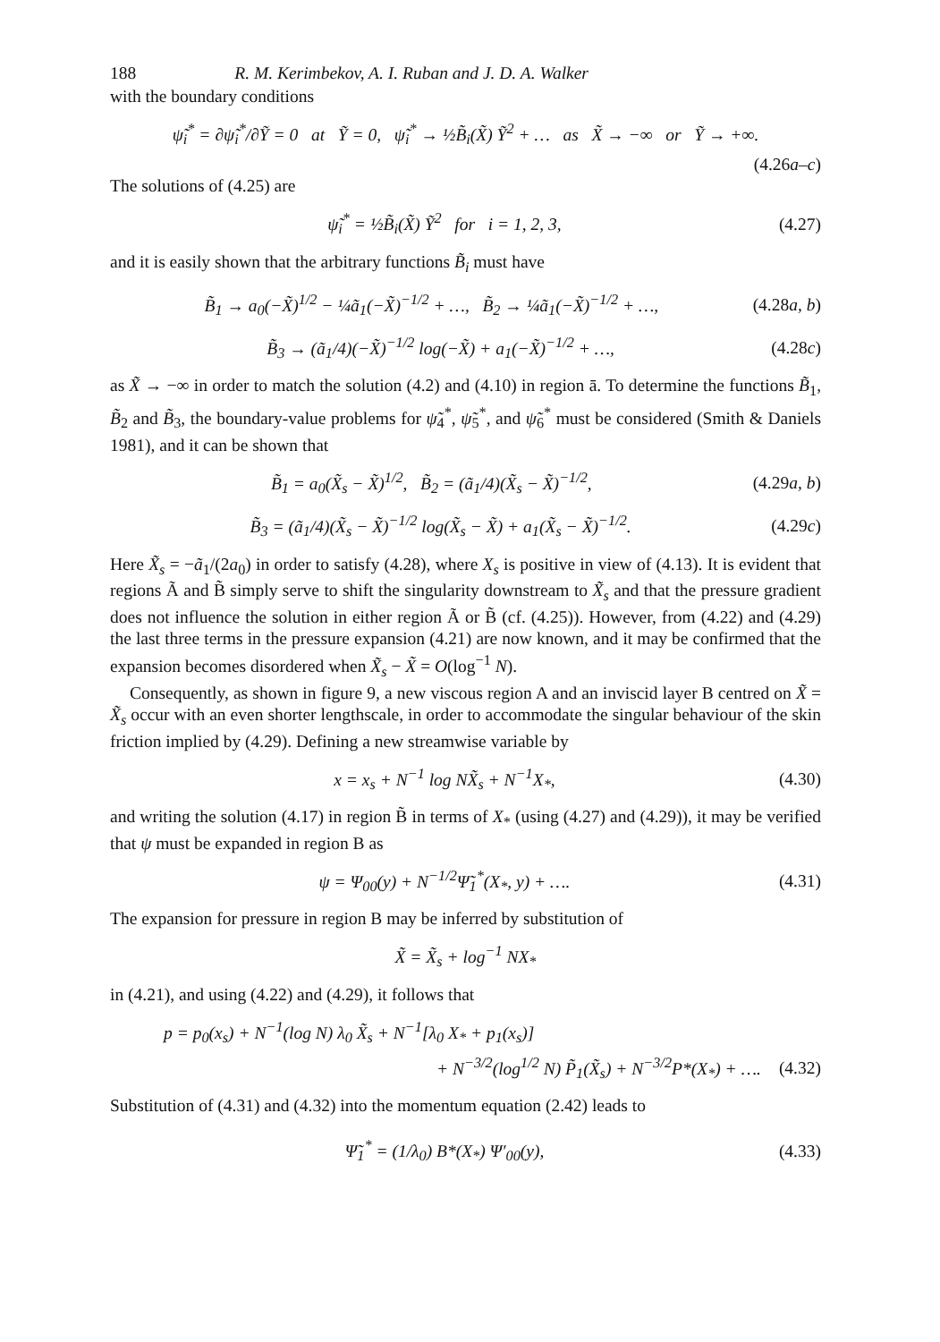188 R. M. Kerimbekov, A. I. Ruban and J. D. A. Walker
with the boundary conditions
ψ̃<sub>i</sub><sup>*</sup> = ∂ψ̃<sub>i</sub><sup>*</sup>/∂Ỹ = 0 at Ỹ = 0, ψ̃<sub>i</sub><sup>*</sup> → ½B̃<sub>i</sub>(X̃) Ỹ<sup>2</sup> + … as X̃ → −∞ or Ỹ → +∞.
(4.26a–c)
The solutions of (4.25) are
ψ̃<sub>i</sub><sup>*</sup> = ½B̃<sub>i</sub>(X̃) Ỹ<sup>2</sup> for i = 1, 2, 3, (4.27)
and it is easily shown that the arbitrary functions B̃<sub>i</sub> must have
B̃<sub>1</sub> → a<sub>0</sub>(−X̃)<sup>1/2</sup> − ¼ã<sub>1</sub>(−X̃)<sup>−1/2</sup> + …, B̃<sub>2</sub> → ¼ã<sub>1</sub>(−X̃)<sup>−1/2</sup> + …, (4.28a, b)
B̃<sub>3</sub> → (ã<sub>1</sub>/4)(−X̃)<sup>−1/2</sup> log(−X̃) + a<sub>1</sub>(−X̃)<sup>−1/2</sup> + …, (4.28c)
as X̃ → −∞ in order to match the solution (4.2) and (4.10) in region ā. To determine the functions B̃<sub>1</sub>, B̃<sub>2</sub> and B̃<sub>3</sub>, the boundary-value problems for ψ̃<sub>4</sub><sup>*</sup>, ψ̃<sub>5</sub><sup>*</sup>, and ψ̃<sub>6</sub><sup>*</sup> must be considered (Smith & Daniels 1981), and it can be shown that
B̃<sub>1</sub> = a<sub>0</sub>(X̃<sub>s</sub> − X̃)<sup>1/2</sup>, B̃<sub>2</sub> = (ã<sub>1</sub>/4)(X̃<sub>s</sub> − X̃)<sup>−1/2</sup>, (4.29a, b)
B̃<sub>3</sub> = (ã<sub>1</sub>/4)(X̃<sub>s</sub> − X̃)<sup>−1/2</sup> log(X̃<sub>s</sub> − X̃) + a<sub>1</sub>(X̃<sub>s</sub> − X̃)<sup>−1/2</sup>. (4.29c)
Here X̃<sub>s</sub> = −ã<sub>1</sub>/(2a<sub>0</sub>) in order to satisfy (4.28), where X<sub>s</sub> is positive in view of (4.13). It is evident that regions Ã and B̃ simply serve to shift the singularity downstream to X̃<sub>s</sub> and that the pressure gradient does not influence the solution in either region Ã or B̃ (cf. (4.25)). However, from (4.22) and (4.29) the last three terms in the pressure expansion (4.21) are now known, and it may be confirmed that the expansion becomes disordered when X̃<sub>s</sub> − X̃ = O(log<sup>−1</sup> N).
Consequently, as shown in figure 9, a new viscous region A and an inviscid layer B centred on X̃ = X̃<sub>s</sub> occur with an even shorter lengthscale, in order to accommodate the singular behaviour of the skin friction implied by (4.29). Defining a new streamwise variable by
x = x<sub>s</sub> + N<sup>−1</sup> log NX̃<sub>s</sub> + N<sup>−1</sup>X<sub>*</sub>, (4.30)
and writing the solution (4.17) in region B̃ in terms of X<sub>*</sub> (using (4.27) and (4.29)), it may be verified that ψ must be expanded in region B as
ψ = Ψ<sub>00</sub>(y) + N<sup>−1/2</sup>Ψ̃<sub>1</sub><sup>*</sup>(X<sub>*</sub>, y) + …. (4.31)
The expansion for pressure in region B may be inferred by substitution of
X̃ = X̃<sub>s</sub> + log<sup>−1</sup> NX<sub>*</sub>
in (4.21), and using (4.22) and (4.29), it follows that
p = p<sub>0</sub>(x<sub>s</sub>) + N<sup>−1</sup>(log N) λ<sub>0</sub> X̃<sub>s</sub> + N<sup>−1</sup>[λ<sub>0</sub> X<sub>*</sub> + p<sub>1</sub>(x<sub>s</sub>)]
+ N<sup>−3/2</sup>(log<sup>1/2</sup> N) P̃<sub>1</sub>(X̃<sub>s</sub>) + N<sup>−3/2</sup>P*(X<sub>*</sub>) + …. (4.32)
Substitution of (4.31) and (4.32) into the momentum equation (2.42) leads to
Ψ̃<sub>1</sub><sup>*</sup> = (1/λ<sub>0</sub>) B*(X<sub>*</sub>) Ψ′<sub>00</sub>(y), (4.33)